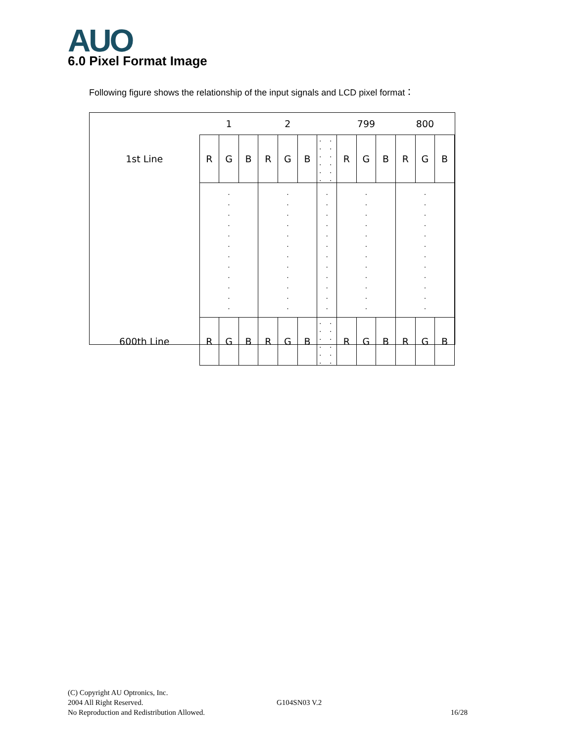AUO 6.0 Pixel Format Image
Following figure shows the relationship of the input signals and LCD pixel format：
| | 1 | | | 2 | | | | 799 | | | 800 | | |
| 1st Line | R | G | B | R | G | B | . . . . . . . . . . . . | R | G | B | R | G | B |
| | . . . . . . . . . . . . | | | . . . . . . . . . . . . | | | . . . . . . . . . . . . | . . . . . . . . . . . . | | | . . . . . . . . . . . . | | |
| 600th Line | R | G | B | R | G | B | . . . . . . . . . . . . | R | G | B | R | G | B |
(C) Copyright AU Optronics, Inc.
2004 All Right Reserved. G104SN03 V.2
No Reproduction and Redistribution Allowed. 16/28